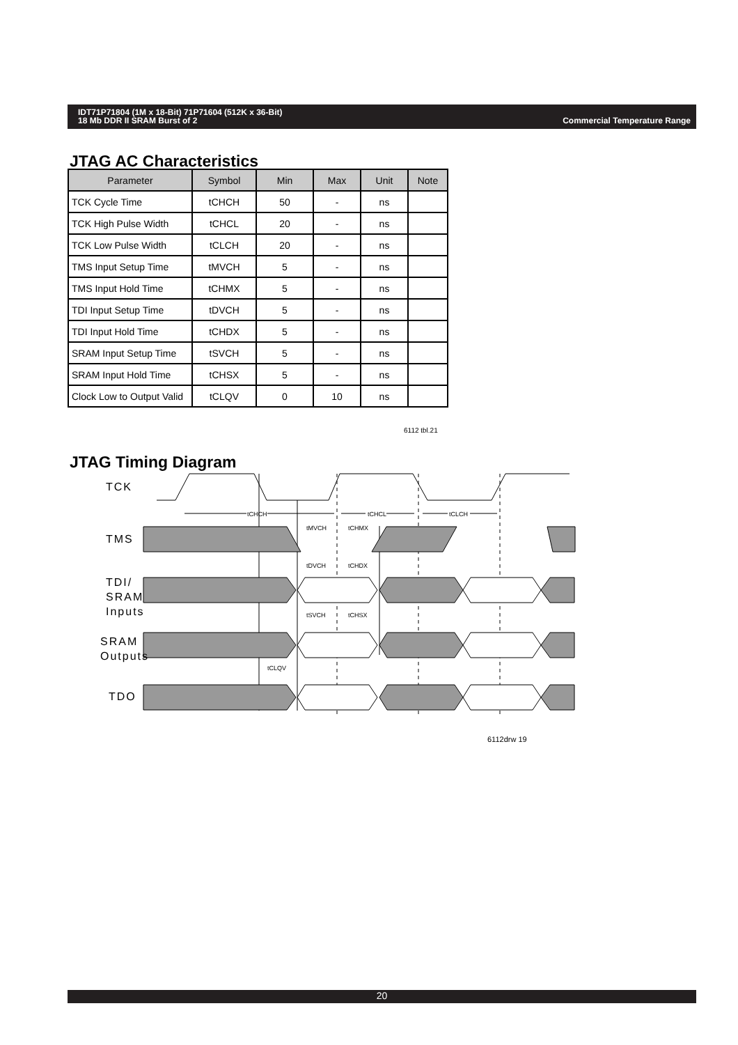Commercial Temperature Range IDT71P71804 (1M x 18-Bit) 71P71604 (512K x 36-Bit)
18 Mb DDR II SRAM Burst of 2
JTAG AC Characteristics
| Parameter | Symbol | Min | Max | Unit | Note |
| --- | --- | --- | --- | --- | --- |
| TCK Cycle Time | tCHCH | 50 | - | ns | |
| TCK High Pulse Width | tCHCL | 20 | - | ns | |
| TCK Low Pulse Width | tCLCH | 20 | - | ns | |
| TMS Input Setup Time | tMVCH | 5 | - | ns | |
| TMS Input Hold Time | tCHMX | 5 | - | ns | |
| TDI Input Setup Time | tDVCH | 5 | - | ns | |
| TDI Input Hold Time | tCHDX | 5 | - | ns | |
| SRAM Input Setup Time | tSVCH | 5 | - | ns | |
| SRAM Input Hold Time | tCHSX | 5 | - | ns | |
| Clock Low to Output Valid | tCLQV | 0 | 10 | ns | |
6112 tbl.21
JTAG Timing Diagram
tCHCH
tCHCL
tCLCH
tMVCH
tCHMX
tDVCH
tCHDX
tSVCH
tCHSX
tCLQV
TCK
TMS
TDI/
SRAM
Inputs
SRAM
Outputs
TDO
6112drw 19
20